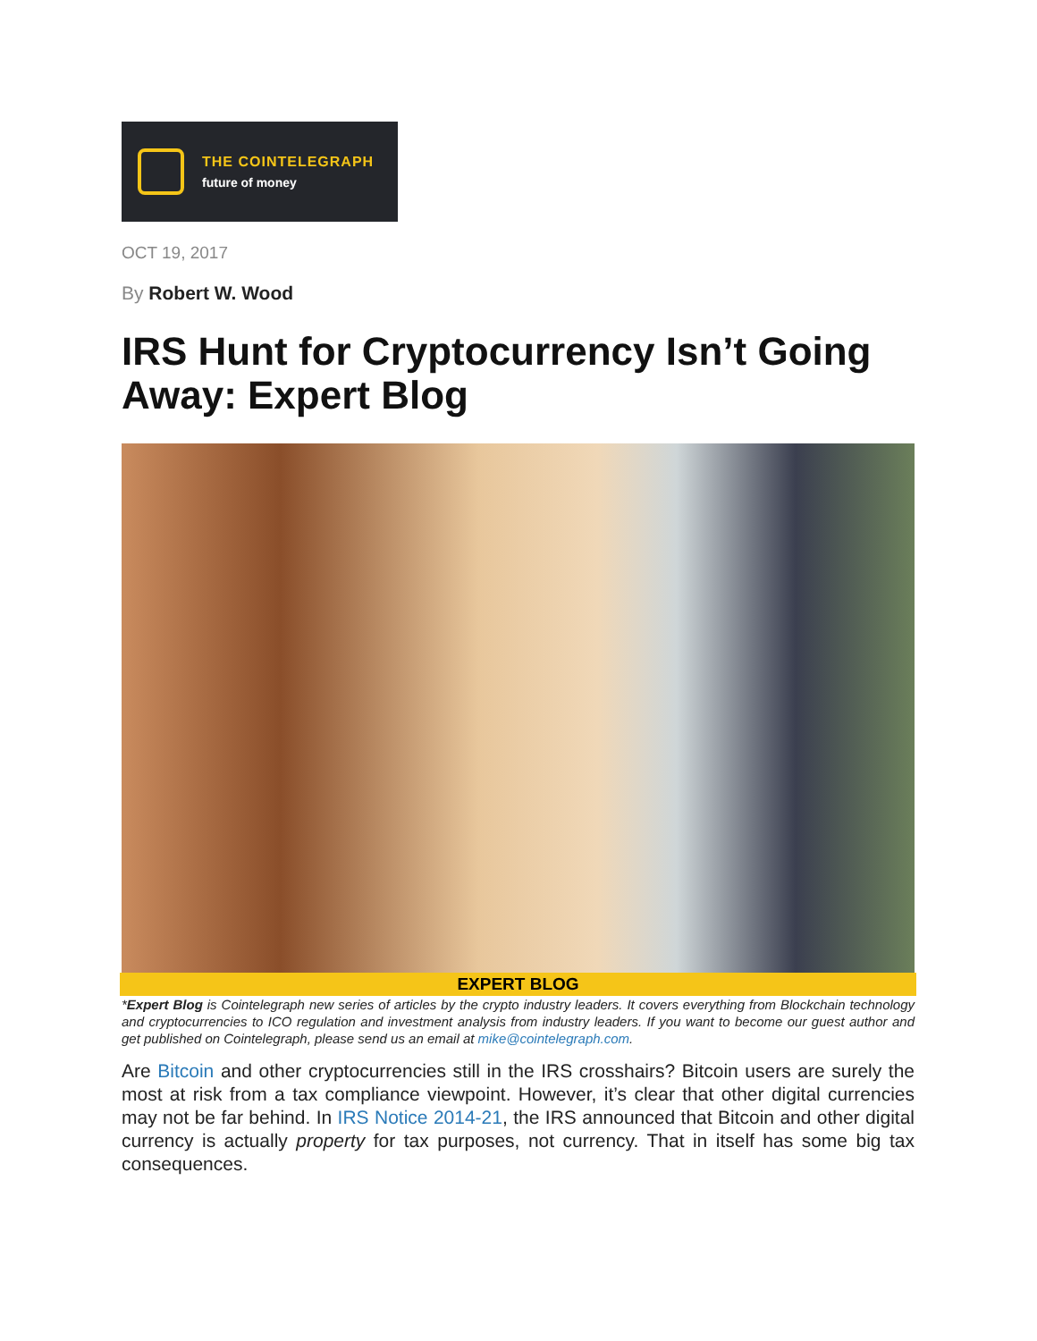THE COINTELEGRAPH
future of money
OCT 19, 2017
By Robert W. Wood
IRS Hunt for Cryptocurrency Isn’t Going Away: Expert Blog
EXPERT BLOG
*Expert Blog is Cointelegraph new series of articles by the crypto industry leaders. It covers everything from Blockchain technology and cryptocurrencies to ICO regulation and investment analysis from industry leaders. If you want to become our guest author and get published on Cointelegraph, please send us an email at mike@cointelegraph.com.
Are Bitcoin and other cryptocurrencies still in the IRS crosshairs? Bitcoin users are surely the most at risk from a tax compliance viewpoint. However, it’s clear that other digital currencies may not be far behind. In IRS Notice 2014-21, the IRS announced that Bitcoin and other digital currency is actually property for tax purposes, not currency. That in itself has some big tax consequences.